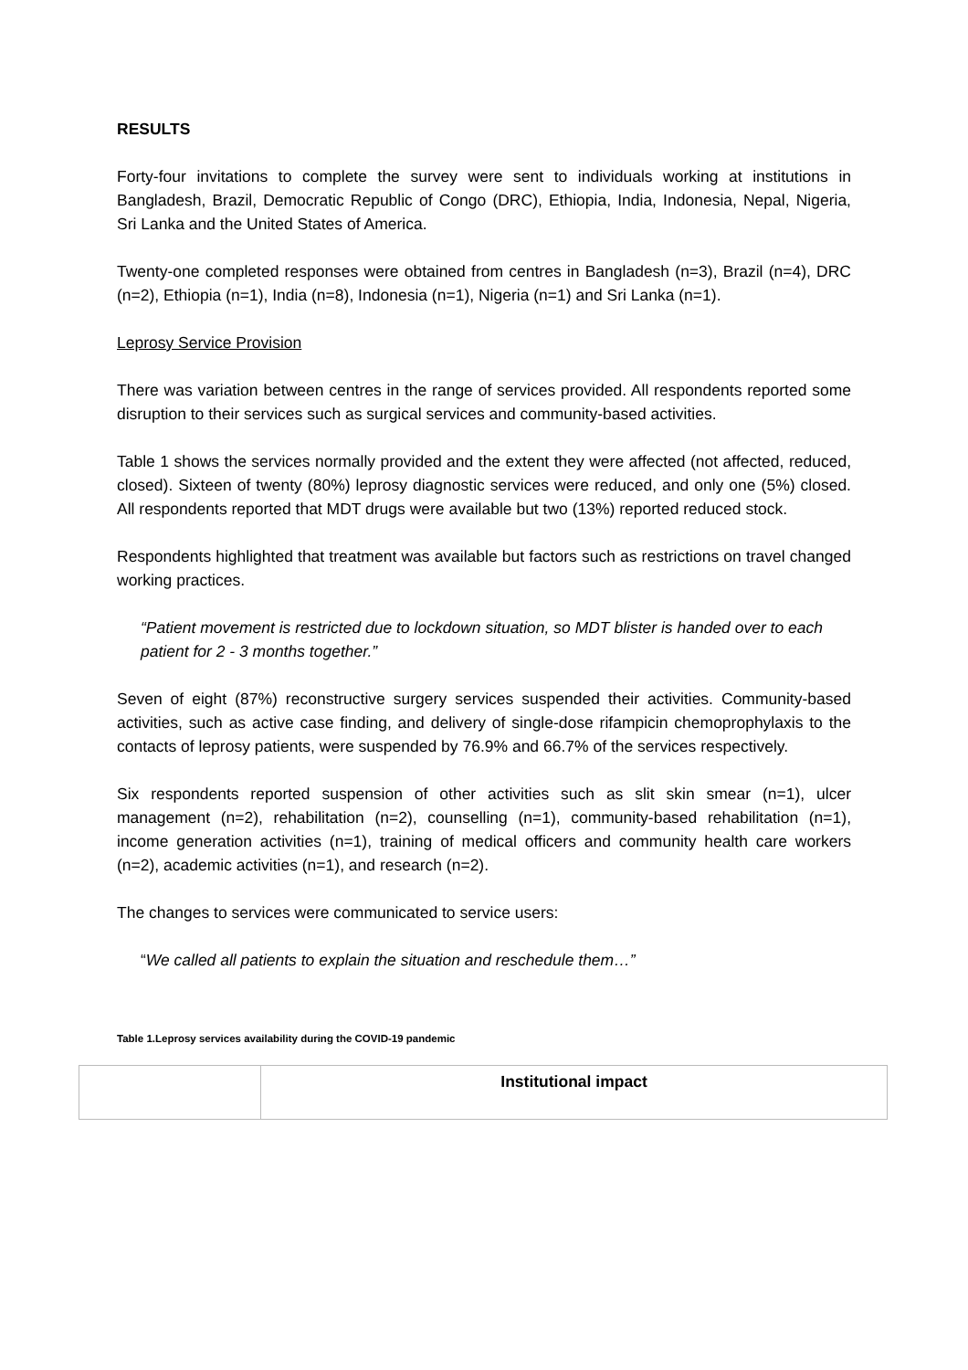RESULTS
Forty-four invitations to complete the survey were sent to individuals working at institutions in Bangladesh, Brazil, Democratic Republic of Congo (DRC), Ethiopia, India, Indonesia, Nepal, Nigeria, Sri Lanka and the United States of America.
Twenty-one completed responses were obtained from centres in Bangladesh (n=3), Brazil (n=4), DRC (n=2), Ethiopia (n=1), India (n=8), Indonesia (n=1), Nigeria (n=1) and Sri Lanka (n=1).
Leprosy Service Provision
There was variation between centres in the range of services provided. All respondents reported some disruption to their services such as surgical services and community-based activities.
Table 1 shows the services normally provided and the extent they were affected (not affected, reduced, closed). Sixteen of twenty (80%) leprosy diagnostic services were reduced, and only one (5%) closed. All respondents reported that MDT drugs were available but two (13%) reported reduced stock.
Respondents highlighted that treatment was available but factors such as restrictions on travel changed working practices.
“Patient movement is restricted due to lockdown situation, so MDT blister is handed over to each patient for 2 - 3 months together.”
Seven of eight (87%) reconstructive surgery services suspended their activities. Community-based activities, such as active case finding, and delivery of single-dose rifampicin chemoprophylaxis to the contacts of leprosy patients, were suspended by 76.9% and 66.7% of the services respectively.
Six respondents reported suspension of other activities such as slit skin smear (n=1), ulcer management (n=2), rehabilitation (n=2), counselling (n=1), community-based rehabilitation (n=1), income generation activities (n=1), training of medical officers and community health care workers (n=2), academic activities (n=1), and research (n=2).
The changes to services were communicated to service users:
“We called all patients to explain the situation and reschedule them…”
Table 1.Leprosy services availability during the COVID-19 pandemic
| | Institutional impact |
| --- | --- |